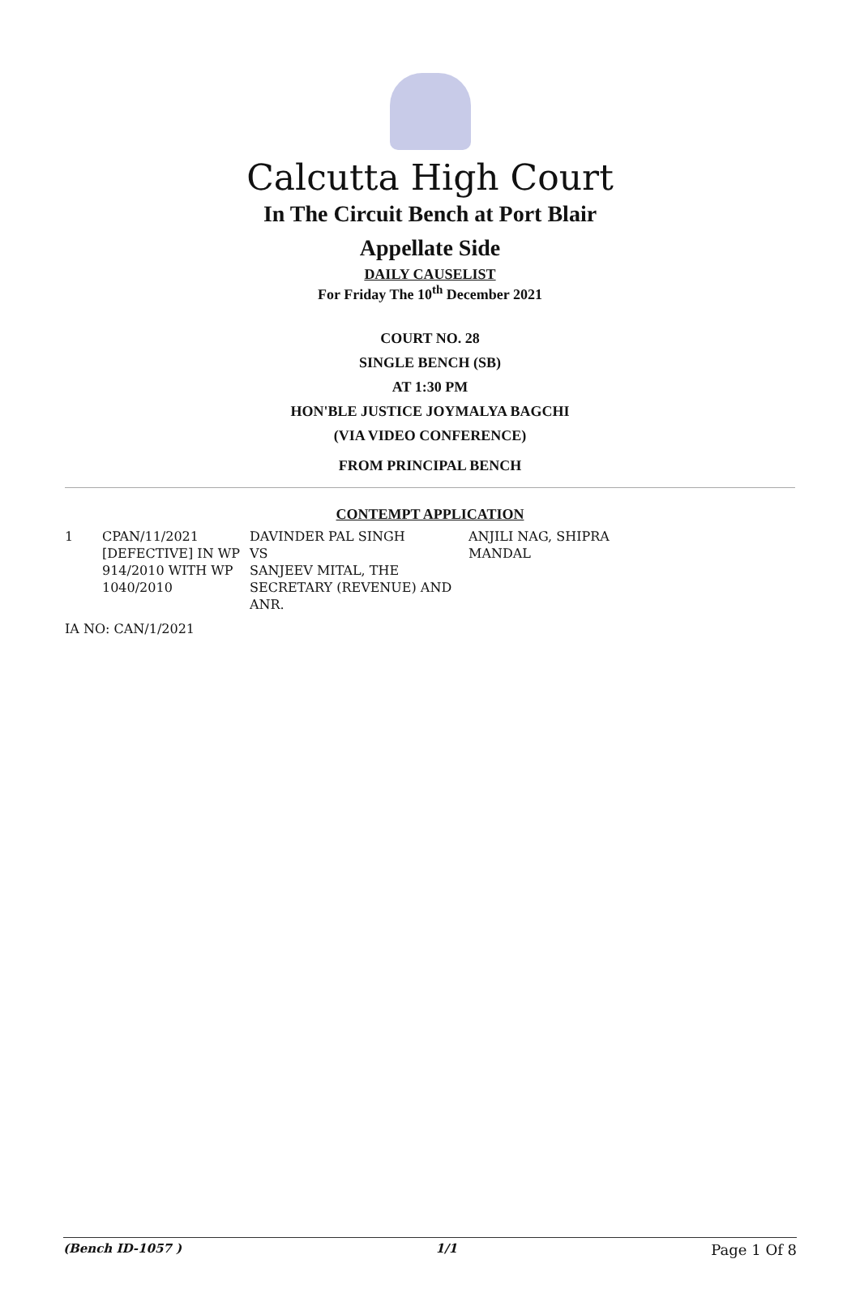Calcutta High Court
In The Circuit Bench at Port Blair
Appellate Side
DAILY CAUSELIST
For Friday The 10<sup>th</sup> December 2021
COURT NO. 28
SINGLE BENCH (SB)
AT 1:30 PM
HON'BLE JUSTICE JOYMALYA BAGCHI
(VIA VIDEO CONFERENCE)
FROM PRINCIPAL BENCH
CONTEMPT APPLICATION
| 1 | CPAN/11/2021 [DEFECTIVE] IN WP 914/2010 WITH WP 1040/2010 | DAVINDER PAL SINGH VS SANJEEV MITAL, THE SECRETARY (REVENUE) AND ANR. | ANJILI NAG, SHIPRA MANDAL |
IA NO: CAN/1/2021
(Bench ID-1057 ) 1/1 Page 1 Of 8